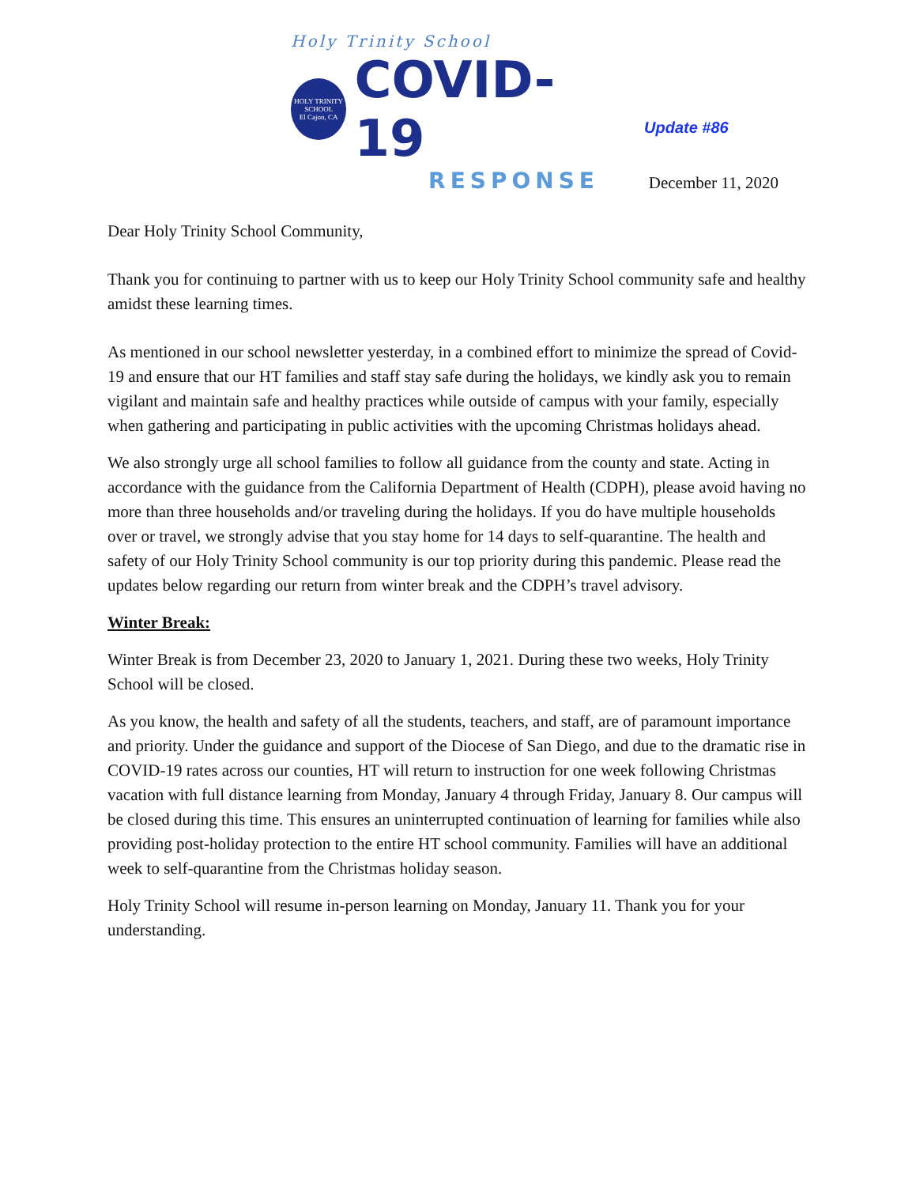Holy Trinity School
HOLY TRINITY SCHOOL
El Cajon, CA
COVID-19
RESPONSE
Update #86
December 11, 2020
Dear Holy Trinity School Community,
Thank you for continuing to partner with us to keep our Holy Trinity School community safe and healthy amidst these learning times.
As mentioned in our school newsletter yesterday, in a combined effort to minimize the spread of Covid-19 and ensure that our HT families and staff stay safe during the holidays, we kindly ask you to remain vigilant and maintain safe and healthy practices while outside of campus with your family, especially when gathering and participating in public activities with the upcoming Christmas holidays ahead.
We also strongly urge all school families to follow all guidance from the county and state. Acting in accordance with the guidance from the California Department of Health (CDPH), please avoid having no more than three households and/or traveling during the holidays. If you do have multiple households over or travel, we strongly advise that you stay home for 14 days to self-quarantine. The health and safety of our Holy Trinity School community is our top priority during this pandemic. Please read the updates below regarding our return from winter break and the CDPH’s travel advisory.
Winter Break:
Winter Break is from December 23, 2020 to January 1, 2021. During these two weeks, Holy Trinity School will be closed.
As you know, the health and safety of all the students, teachers, and staff, are of paramount importance and priority. Under the guidance and support of the Diocese of San Diego, and due to the dramatic rise in COVID-19 rates across our counties, HT will return to instruction for one week following Christmas vacation with full distance learning from Monday, January 4 through Friday, January 8. Our campus will be closed during this time. This ensures an uninterrupted continuation of learning for families while also providing post-holiday protection to the entire HT school community. Families will have an additional week to self-quarantine from the Christmas holiday season.
Holy Trinity School will resume in-person learning on Monday, January 11. Thank you for your understanding.